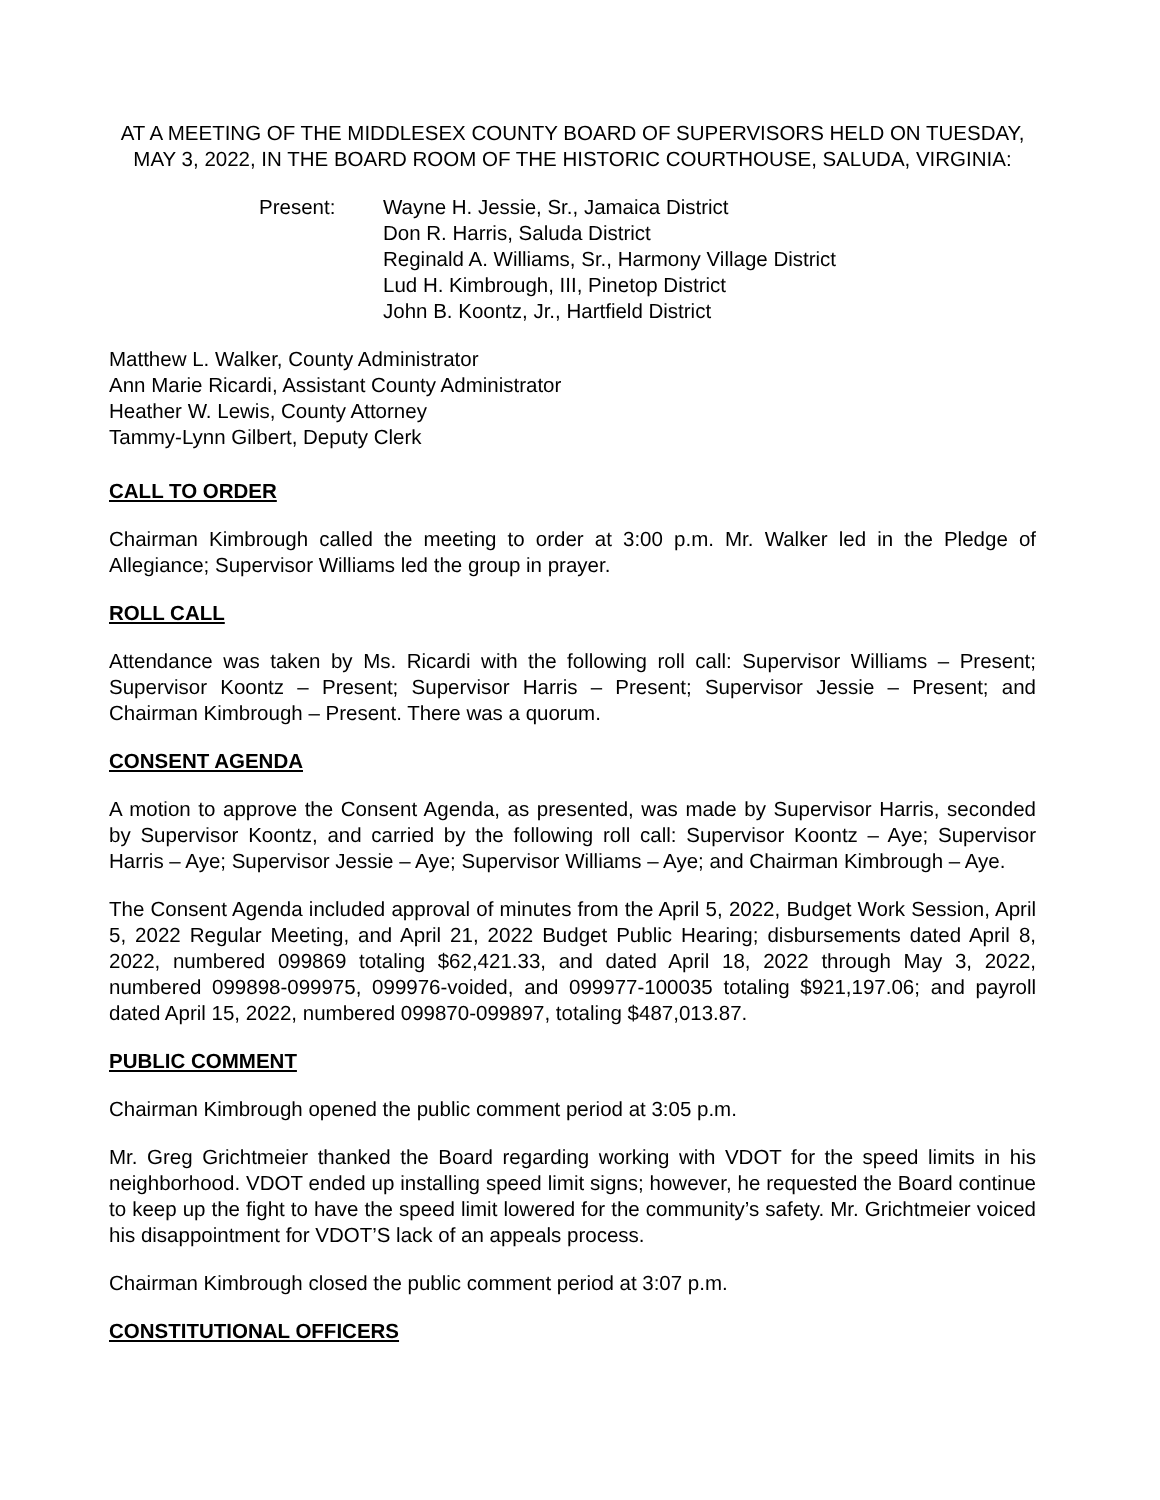AT A MEETING OF THE MIDDLESEX COUNTY BOARD OF SUPERVISORS HELD ON TUESDAY, MAY 3, 2022, IN THE BOARD ROOM OF THE HISTORIC COURTHOUSE, SALUDA, VIRGINIA:
Present: Wayne H. Jessie, Sr., Jamaica District
Don R. Harris, Saluda District
Reginald A. Williams, Sr., Harmony Village District
Lud H. Kimbrough, III, Pinetop District
John B. Koontz, Jr., Hartfield District
Matthew L. Walker, County Administrator
Ann Marie Ricardi, Assistant County Administrator
Heather W. Lewis, County Attorney
Tammy-Lynn Gilbert, Deputy Clerk
CALL TO ORDER
Chairman Kimbrough called the meeting to order at 3:00 p.m. Mr. Walker led in the Pledge of Allegiance; Supervisor Williams led the group in prayer.
ROLL CALL
Attendance was taken by Ms. Ricardi with the following roll call: Supervisor Williams – Present; Supervisor Koontz – Present; Supervisor Harris – Present; Supervisor Jessie – Present; and Chairman Kimbrough – Present. There was a quorum.
CONSENT AGENDA
A motion to approve the Consent Agenda, as presented, was made by Supervisor Harris, seconded by Supervisor Koontz, and carried by the following roll call: Supervisor Koontz – Aye; Supervisor Harris – Aye; Supervisor Jessie – Aye; Supervisor Williams – Aye; and Chairman Kimbrough – Aye.
The Consent Agenda included approval of minutes from the April 5, 2022, Budget Work Session, April 5, 2022 Regular Meeting, and April 21, 2022 Budget Public Hearing; disbursements dated April 8, 2022, numbered 099869 totaling $62,421.33, and dated April 18, 2022 through May 3, 2022, numbered 099898-099975, 099976-voided, and 099977-100035 totaling $921,197.06; and payroll dated April 15, 2022, numbered 099870-099897, totaling $487,013.87.
PUBLIC COMMENT
Chairman Kimbrough opened the public comment period at 3:05 p.m.
Mr. Greg Grichtmeier thanked the Board regarding working with VDOT for the speed limits in his neighborhood. VDOT ended up installing speed limit signs; however, he requested the Board continue to keep up the fight to have the speed limit lowered for the community’s safety. Mr. Grichtmeier voiced his disappointment for VDOT’S lack of an appeals process.
Chairman Kimbrough closed the public comment period at 3:07 p.m.
CONSTITUTIONAL OFFICERS